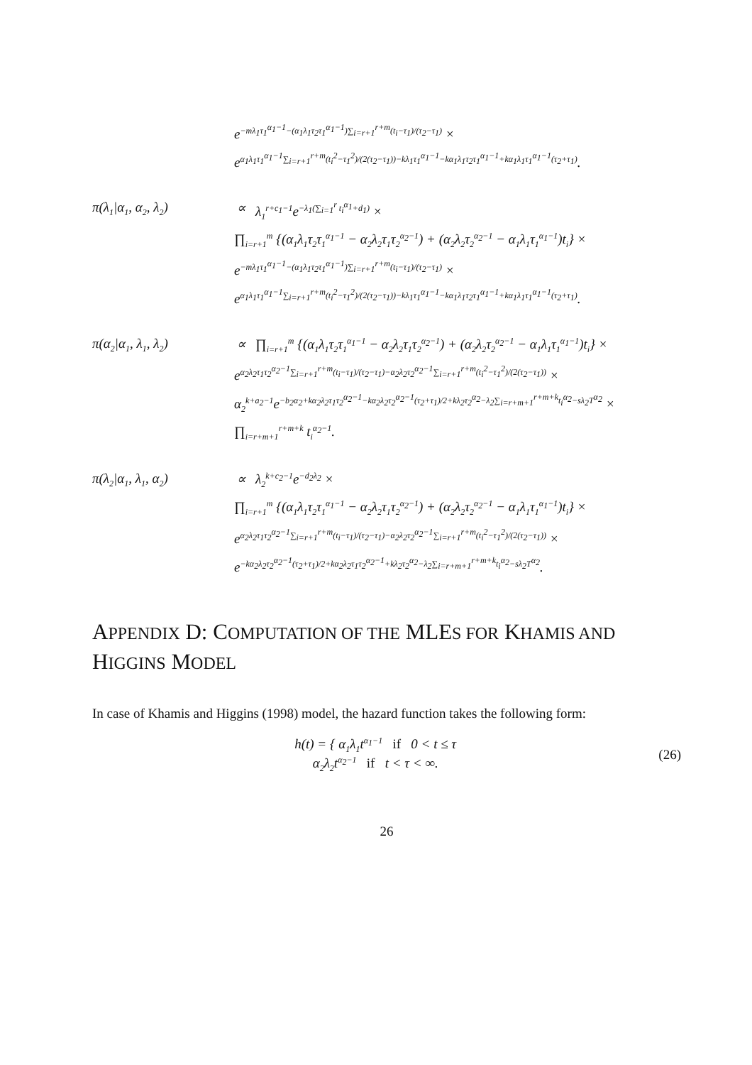e<sup>−mλ<sub>1</sub>τ<sub>1</sub><sup>α<sub>1</sub>−1</sup>−(α<sub>1</sub>λ<sub>1</sub>τ<sub>2</sub>τ<sub>1</sub><sup>α<sub>1</sub>−1</sup>)∑<sub>i=r+1</sub><sup>r+m</sup>(t<sub>i</sub>−τ<sub>1</sub>)/(τ<sub>2</sub>−τ<sub>1</sub>)</sup> ×
e<sup>α<sub>1</sub>λ<sub>1</sub>τ<sub>1</sub><sup>α<sub>1</sub>−1</sup>∑<sub>i=r+1</sub><sup>r+m</sup>(t<sub>i</sub><sup>2</sup>−τ<sub>1</sub><sup>2</sup>)/(2(τ<sub>2</sub>−τ<sub>1</sub>))−kλ<sub>1</sub>τ<sub>1</sub><sup>α<sub>1</sub>−1</sup>−kα<sub>1</sub>λ<sub>1</sub>τ<sub>2</sub>τ<sub>1</sub><sup>α<sub>1</sub>−1</sup>+kα<sub>1</sub>λ<sub>1</sub>τ<sub>1</sub><sup>α<sub>1</sub>−1</sup>(τ<sub>2</sub>+τ<sub>1</sub>)</sup>.
π(λ<sub>1</sub>|α<sub>1</sub>, α<sub>2</sub>, λ<sub>2</sub>) ∝ λ<sub>1</sub><sup>r+c<sub>1</sub>−1</sup>e<sup>−λ<sub>1</sub>(∑<sub>i=1</sub><sup>r</sup> t<sub>i</sub><sup>α<sub>1</sub></sup>+d<sub>1</sub>)</sup> ×
∏<sub>i=r+1</sub><sup>m</sup> {(α<sub>1</sub>λ<sub>1</sub>τ<sub>2</sub>τ<sub>1</sub><sup>α<sub>1</sub>−1</sup> − α<sub>2</sub>λ<sub>2</sub>τ<sub>1</sub>τ<sub>2</sub><sup>α<sub>2</sub>−1</sup>) + (α<sub>2</sub>λ<sub>2</sub>τ<sub>2</sub><sup>α<sub>2</sub>−1</sup> − α<sub>1</sub>λ<sub>1</sub>τ<sub>1</sub><sup>α<sub>1</sub>−1</sup>)t<sub>i</sub>} ×
e<sup>−mλ<sub>1</sub>τ<sub>1</sub><sup>α<sub>1</sub>−1</sup>−(α<sub>1</sub>λ<sub>1</sub>τ<sub>2</sub>τ<sub>1</sub><sup>α<sub>1</sub>−1</sup>)∑<sub>i=r+1</sub><sup>r+m</sup>(t<sub>i</sub>−τ<sub>1</sub>)/(τ<sub>2</sub>−τ<sub>1</sub>)</sup> ×
e<sup>α<sub>1</sub>λ<sub>1</sub>τ<sub>1</sub><sup>α<sub>1</sub>−1</sup>∑<sub>i=r+1</sub><sup>r+m</sup>(t<sub>i</sub><sup>2</sup>−τ<sub>1</sub><sup>2</sup>)/(2(τ<sub>2</sub>−τ<sub>1</sub>))−kλ<sub>1</sub>τ<sub>1</sub><sup>α<sub>1</sub>−1</sup>−kα<sub>1</sub>λ<sub>1</sub>τ<sub>2</sub>τ<sub>1</sub><sup>α<sub>1</sub>−1</sup>+kα<sub>1</sub>λ<sub>1</sub>τ<sub>1</sub><sup>α<sub>1</sub>−1</sup>(τ<sub>2</sub>+τ<sub>1</sub>)</sup>.
π(α<sub>2</sub>|α<sub>1</sub>, λ<sub>1</sub>, λ<sub>2</sub>) ∝ ∏<sub>i=r+1</sub><sup>m</sup> {(α<sub>1</sub>λ<sub>1</sub>τ<sub>2</sub>τ<sub>1</sub><sup>α<sub>1</sub>−1</sup> − α<sub>2</sub>λ<sub>2</sub>τ<sub>1</sub>τ<sub>2</sub><sup>α<sub>2</sub>−1</sup>) + (α<sub>2</sub>λ<sub>2</sub>τ<sub>2</sub><sup>α<sub>2</sub>−1</sup> − α<sub>1</sub>λ<sub>1</sub>τ<sub>1</sub><sup>α<sub>1</sub>−1</sup>)t<sub>i</sub>} ×
e<sup>α<sub>2</sub>λ<sub>2</sub>τ<sub>1</sub>τ<sub>2</sub><sup>α<sub>2</sub>−1</sup>∑<sub>i=r+1</sub><sup>r+m</sup>(t<sub>i</sub>−τ<sub>1</sub>)/(τ<sub>2</sub>−τ<sub>1</sub>)−α<sub>2</sub>λ<sub>2</sub>τ<sub>2</sub><sup>α<sub>2</sub>−1</sup>∑<sub>i=r+1</sub><sup>r+m</sup>(t<sub>i</sub><sup>2</sup>−τ<sub>1</sub><sup>2</sup>)/(2(τ<sub>2</sub>−τ<sub>1</sub>))</sup> ×
α<sub>2</sub><sup>k+a<sub>2</sub>−1</sup>e<sup>−b<sub>2</sub>α<sub>2</sub>+kα<sub>2</sub>λ<sub>2</sub>τ<sub>1</sub>τ<sub>2</sub><sup>α<sub>2</sub>−1</sup>−kα<sub>2</sub>λ<sub>2</sub>τ<sub>2</sub><sup>α<sub>2</sub>−1</sup>(τ<sub>2</sub>+τ<sub>1</sub>)/2+kλ<sub>2</sub>τ<sub>2</sub><sup>α<sub>2</sub></sup>−λ<sub>2</sub>∑<sub>i=r+m+1</sub><sup>r+m+k</sup>t<sub>i</sub><sup>α<sub>2</sub></sup>−sλ<sub>2</sub>T<sup>α<sub>2</sub></sup></sup> ×
∏<sub>i=r+m+1</sub><sup>r+m+k</sup> t<sub>i</sub><sup>α<sub>2</sub>−1</sup>.
π(λ<sub>2</sub>|α<sub>1</sub>, λ<sub>1</sub>, α<sub>2</sub>) ∝ λ<sub>2</sub><sup>k+c<sub>2</sub>−1</sup>e<sup>−d<sub>2</sub>λ<sub>2</sub></sup> ×
∏<sub>i=r+1</sub><sup>m</sup> {(α<sub>1</sub>λ<sub>1</sub>τ<sub>2</sub>τ<sub>1</sub><sup>α<sub>1</sub>−1</sup> − α<sub>2</sub>λ<sub>2</sub>τ<sub>1</sub>τ<sub>2</sub><sup>α<sub>2</sub>−1</sup>) + (α<sub>2</sub>λ<sub>2</sub>τ<sub>2</sub><sup>α<sub>2</sub>−1</sup> − α<sub>1</sub>λ<sub>1</sub>τ<sub>1</sub><sup>α<sub>1</sub>−1</sup>)t<sub>i</sub>} ×
e<sup>α<sub>2</sub>λ<sub>2</sub>τ<sub>1</sub>τ<sub>2</sub><sup>α<sub>2</sub>−1</sup>∑<sub>i=r+1</sub><sup>r+m</sup>(t<sub>i</sub>−τ<sub>1</sub>)/(τ<sub>2</sub>−τ<sub>1</sub>)−α<sub>2</sub>λ<sub>2</sub>τ<sub>2</sub><sup>α<sub>2</sub>−1</sup>∑<sub>i=r+1</sub><sup>r+m</sup>(t<sub>i</sub><sup>2</sup>−τ<sub>1</sub><sup>2</sup>)/(2(τ<sub>2</sub>−τ<sub>1</sub>))</sup> ×
e<sup>−kα<sub>2</sub>λ<sub>2</sub>τ<sub>2</sub><sup>α<sub>2</sub>−1</sup>(τ<sub>2</sub>+τ<sub>1</sub>)/2+kα<sub>2</sub>λ<sub>2</sub>τ<sub>1</sub>τ<sub>2</sub><sup>α<sub>2</sub>−1</sup>+kλ<sub>2</sub>τ<sub>2</sub><sup>α<sub>2</sub></sup>−λ<sub>2</sub>∑<sub>i=r+m+1</sub><sup>r+m+k</sup>t<sub>i</sub><sup>α<sub>2</sub></sup>−sλ<sub>2</sub>T<sup>α<sub>2</sub></sup></sup>.
APPENDIX D: COMPUTATION OF THE MLES FOR KHAMIS AND HIGGINS MODEL
In case of Khamis and Higgins (1998) model, the hazard function takes the following form:
h(t) = { α<sub>1</sub>λ<sub>1</sub>t<sup>α<sub>1</sub>−1</sup> if 0 < t ≤ τ
α<sub>2</sub>λ<sub>2</sub>t<sup>α<sub>2</sub>−1</sup> if t < τ < ∞.
(26)
26